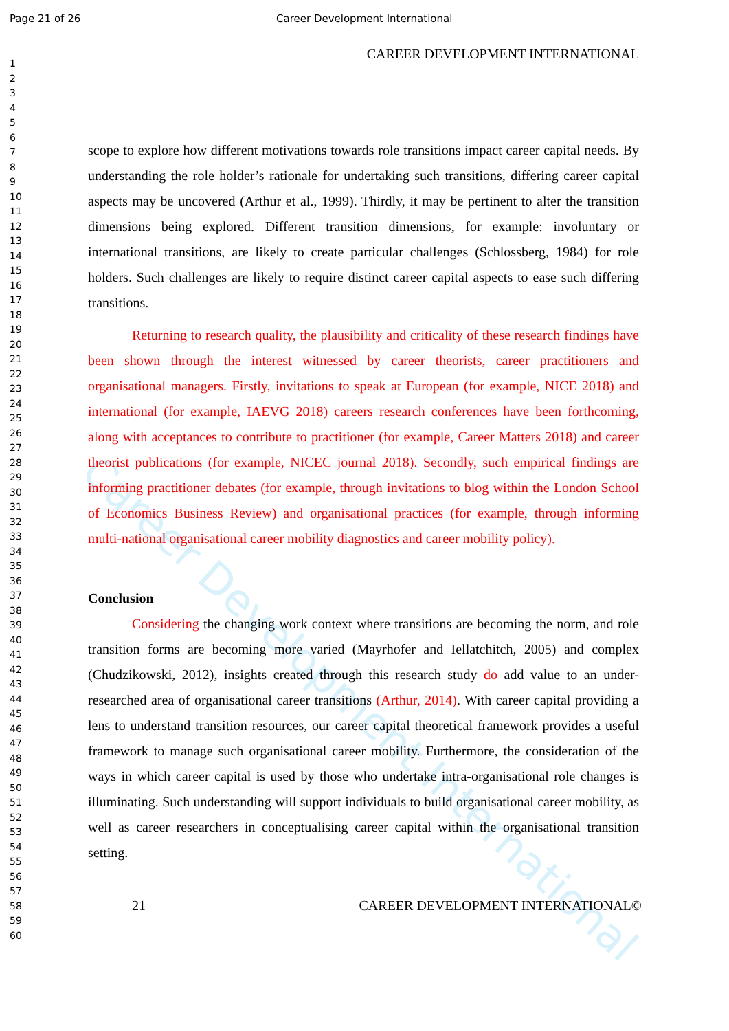Page 21 of 26 Career Development International
1
2
3
4
5
6
7
8
9
10
11
12
13
14
15
16
17
18
19
20
21
22
23
24
25
26
27
28
29
30
31
32
33
34
35
36
37
38
39
40
41
42
43
44
45
46
47
48
49
50
51
52
53
54
55
56
57
58
59
60
Career Development International
CAREER DEVELOPMENT INTERNATIONAL
scope to explore how different motivations towards role transitions impact career capital needs. By understanding the role holder’s rationale for undertaking such transitions, differing career capital aspects may be uncovered (Arthur et al., 1999). Thirdly, it may be pertinent to alter the transition dimensions being explored. Different transition dimensions, for example: involuntary or international transitions, are likely to create particular challenges (Schlossberg, 1984) for role holders. Such challenges are likely to require distinct career capital aspects to ease such differing transitions.
Returning to research quality, the plausibility and criticality of these research findings have been shown through the interest witnessed by career theorists, career practitioners and organisational managers. Firstly, invitations to speak at European (for example, NICE 2018) and international (for example, IAEVG 2018) careers research conferences have been forthcoming, along with acceptances to contribute to practitioner (for example, Career Matters 2018) and career theorist publications (for example, NICEC journal 2018). Secondly, such empirical findings are informing practitioner debates (for example, through invitations to blog within the London School of Economics Business Review) and organisational practices (for example, through informing multi-national organisational career mobility diagnostics and career mobility policy).
Conclusion
Considering the changing work context where transitions are becoming the norm, and role transition forms are becoming more varied (Mayrhofer and Iellatchitch, 2005) and complex (Chudzikowski, 2012), insights created through this research study do add value to an under-researched area of organisational career transitions (Arthur, 2014). With career capital providing a lens to understand transition resources, our career capital theoretical framework provides a useful framework to manage such organisational career mobility. Furthermore, the consideration of the ways in which career capital is used by those who undertake intra-organisational role changes is illuminating. Such understanding will support individuals to build organisational career mobility, as well as career researchers in conceptualising career capital within the organisational transition setting.
21 CAREER DEVELOPMENT INTERNATIONAL©